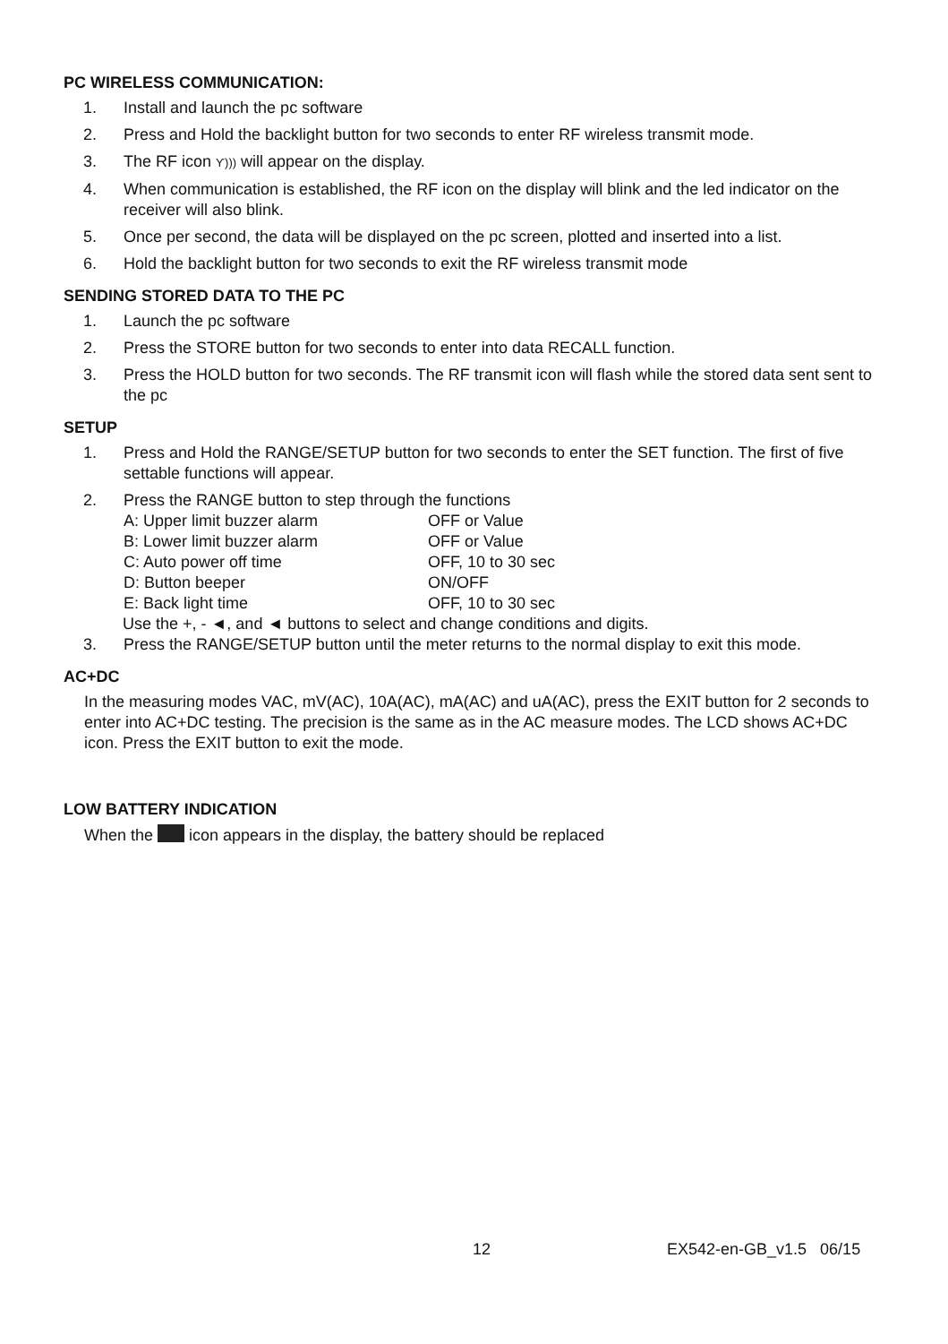PC WIRELESS COMMUNICATION:
1. Install and launch the pc software
2. Press and Hold the backlight button for two seconds to enter RF wireless transmit mode.
3. The RF icon Ƴ))) will appear on the display.
4. When communication is established, the RF icon on the display will blink and the led indicator on the receiver will also blink.
5. Once per second, the data will be displayed on the pc screen, plotted and inserted into a list.
6. Hold the backlight button for two seconds to exit the RF wireless transmit mode
SENDING STORED DATA TO THE PC
1. Launch the pc software
2. Press the STORE button for two seconds to enter into data RECALL function.
3. Press the HOLD button for two seconds. The RF transmit icon will flash while the stored data sent sent to the pc
SETUP
1. Press and Hold the RANGE/SETUP button for two seconds to enter the SET function. The first of five settable functions will appear.
2. Press the RANGE button to step through the functions
A: Upper limit buzzer alarm OFF or Value
B: Lower limit buzzer alarm OFF or Value
C: Auto power off time OFF, 10 to 30 sec
D: Button beeper ON/OFF
E: Back light time OFF, 10 to 30 sec
Use the +, - ◄, and ◄ buttons to select and change conditions and digits.
3. Press the RANGE/SETUP button until the meter returns to the normal display to exit this mode.
AC+DC
In the measuring modes VAC, mV(AC), 10A(AC), mA(AC) and uA(AC), press the EXIT button for 2 seconds to enter into AC+DC testing. The precision is the same as in the AC measure modes. The LCD shows AC+DC icon. Press the EXIT button to exit the mode.
LOW BATTERY INDICATION
When the icon appears in the display, the battery should be replaced
12 EX542-en-GB_v1.5 06/15